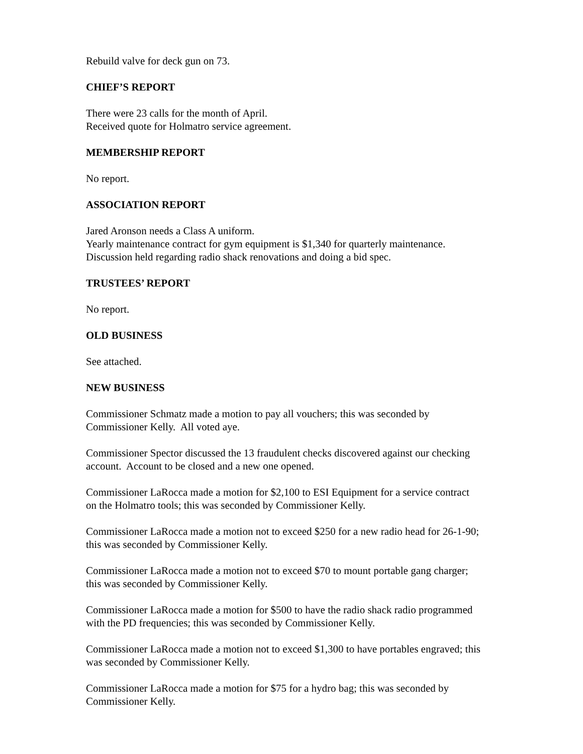Rebuild valve for deck gun on 73.
CHIEF’S REPORT
There were 23 calls for the month of April.
Received quote for Holmatro service agreement.
MEMBERSHIP REPORT
No report.
ASSOCIATION REPORT
Jared Aronson needs a Class A uniform.
Yearly maintenance contract for gym equipment is $1,340 for quarterly maintenance.
Discussion held regarding radio shack renovations and doing a bid spec.
TRUSTEES’ REPORT
No report.
OLD BUSINESS
See attached.
NEW BUSINESS
Commissioner Schmatz made a motion to pay all vouchers; this was seconded by
Commissioner Kelly. All voted aye.
Commissioner Spector discussed the 13 fraudulent checks discovered against our checking
account. Account to be closed and a new one opened.
Commissioner LaRocca made a motion for $2,100 to ESI Equipment for a service contract
on the Holmatro tools; this was seconded by Commissioner Kelly.
Commissioner LaRocca made a motion not to exceed $250 for a new radio head for 26-1-90;
this was seconded by Commissioner Kelly.
Commissioner LaRocca made a motion not to exceed $70 to mount portable gang charger;
this was seconded by Commissioner Kelly.
Commissioner LaRocca made a motion for $500 to have the radio shack radio programmed
with the PD frequencies; this was seconded by Commissioner Kelly.
Commissioner LaRocca made a motion not to exceed $1,300 to have portables engraved; this
was seconded by Commissioner Kelly.
Commissioner LaRocca made a motion for $75 for a hydro bag; this was seconded by
Commissioner Kelly.